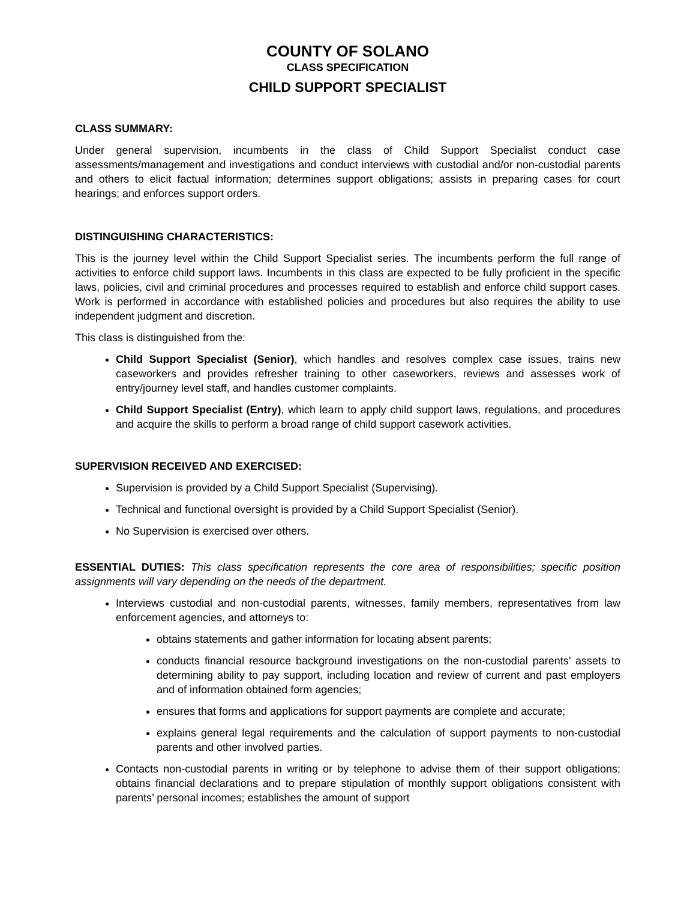COUNTY OF SOLANO
CLASS SPECIFICATION
CHILD SUPPORT SPECIALIST
CLASS SUMMARY:
Under general supervision, incumbents in the class of Child Support Specialist conduct case assessments/management and investigations and conduct interviews with custodial and/or non-custodial parents and others to elicit factual information; determines support obligations; assists in preparing cases for court hearings; and enforces support orders.
DISTINGUISHING CHARACTERISTICS:
This is the journey level within the Child Support Specialist series. The incumbents perform the full range of activities to enforce child support laws. Incumbents in this class are expected to be fully proficient in the specific laws, policies, civil and criminal procedures and processes required to establish and enforce child support cases. Work is performed in accordance with established policies and procedures but also requires the ability to use independent judgment and discretion.
This class is distinguished from the:
Child Support Specialist (Senior), which handles and resolves complex case issues, trains new caseworkers and provides refresher training to other caseworkers, reviews and assesses work of entry/journey level staff, and handles customer complaints.
Child Support Specialist (Entry), which learn to apply child support laws, regulations, and procedures and acquire the skills to perform a broad range of child support casework activities.
SUPERVISION RECEIVED AND EXERCISED:
Supervision is provided by a Child Support Specialist (Supervising).
Technical and functional oversight is provided by a Child Support Specialist (Senior).
No Supervision is exercised over others.
ESSENTIAL DUTIES: This class specification represents the core area of responsibilities; specific position assignments will vary depending on the needs of the department.
Interviews custodial and non-custodial parents, witnesses, family members, representatives from law enforcement agencies, and attorneys to:
obtains statements and gather information for locating absent parents;
conducts financial resource background investigations on the non-custodial parents’ assets to determining ability to pay support, including location and review of current and past employers and of information obtained form agencies;
ensures that forms and applications for support payments are complete and accurate;
explains general legal requirements and the calculation of support payments to non-custodial parents and other involved parties.
Contacts non-custodial parents in writing or by telephone to advise them of their support obligations; obtains financial declarations and to prepare stipulation of monthly support obligations consistent with parents’ personal incomes; establishes the amount of support